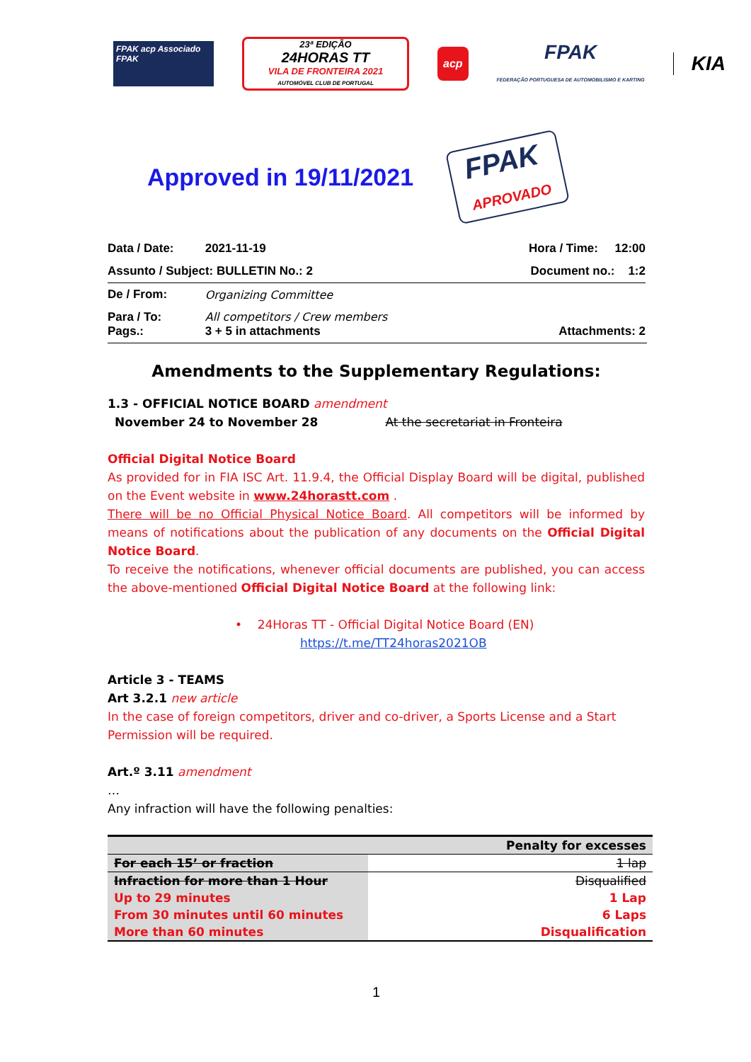FPAK acp Associado FPAK
23ª EDIÇÃO
24HORAS TT
VILA DE FRONTEIRA 2021
AUTOMÓVEL CLUB DE PORTUGAL
acp
FPAK
FEDERAÇÃO PORTUGUESA DE AUTOMOBILISMO E KARTING
KIA
Approved in 19/11/2021
FPAK
APROVADO
| Data / Date: | 2021-11-19 | Hora / Time: 12:00 |
| Assunto / Subject: BULLETIN No.: 2 | | Document no.: 1:2 |
| De / From: | Organizing Committee | |
| Para / To: Pags.: | All competitors / Crew members 3 + 5 in attachments | Attachments: 2 |
Amendments to the Supplementary Regulations:
1.3 - OFFICIAL NOTICE BOARD amendment
November 24 to November 28 At the secretariat in Fronteira
Official Digital Notice Board
As provided for in FIA ISC Art. 11.9.4, the Official Display Board will be digital, published on the Event website in www.24horastt.com .
There will be no Official Physical Notice Board. All competitors will be informed by means of notifications about the publication of any documents on the Official Digital Notice Board.
To receive the notifications, whenever official documents are published, you can access the above-mentioned Official Digital Notice Board at the following link:
• 24Horas TT - Official Digital Notice Board (EN)
https://t.me/TT24horas2021OB
Article 3 - TEAMS
Art 3.2.1 new article
In the case of foreign competitors, driver and co-driver, a Sports License and a Start Permission will be required.
Art.º 3.11 amendment
…
Any infraction will have the following penalties:
| | Penalty for excesses |
| --- | --- |
| For each 15’ or fraction | 1 lap |
| Infraction for more than 1 Hour | Disqualified |
| Up to 29 minutes | 1 Lap |
| From 30 minutes until 60 minutes | 6 Laps |
| More than 60 minutes | Disqualification |
1